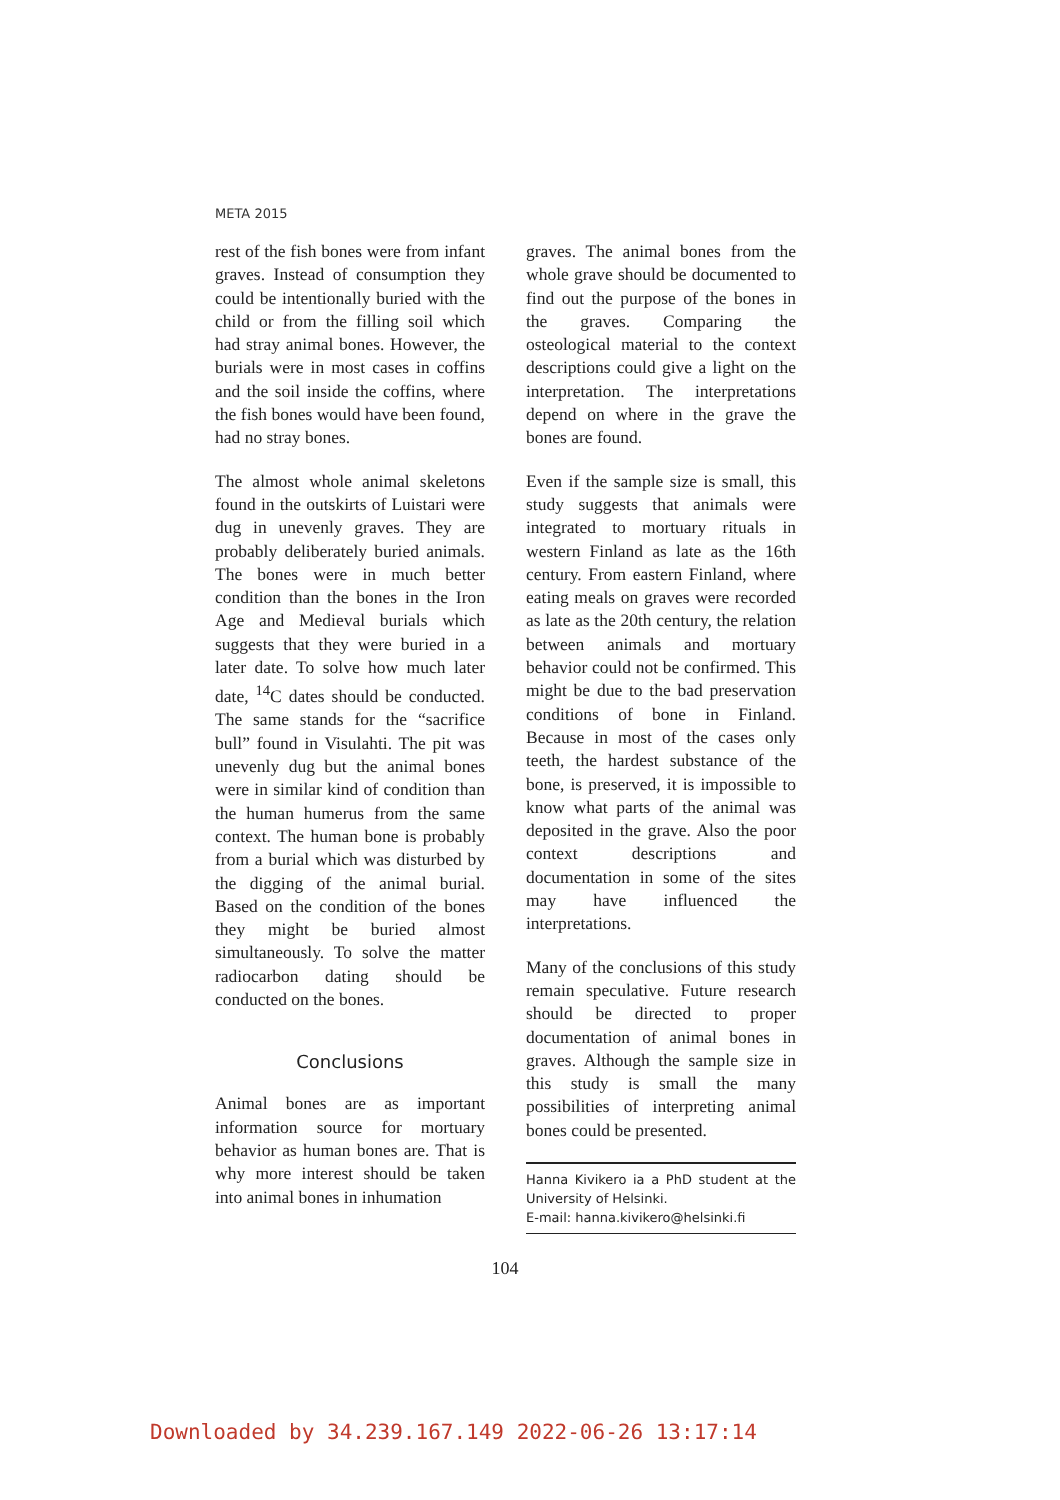META 2015
rest of the fish bones were from infant graves. Instead of consumption they could be intentionally buried with the child or from the filling soil which had stray animal bones. However, the burials were in most cases in coffins and the soil inside the coffins, where the fish bones would have been found, had no stray bones.
The almost whole animal skeletons found in the outskirts of Luistari were dug in unevenly graves. They are probably deliberately buried animals. The bones were in much better condition than the bones in the Iron Age and Medieval burials which suggests that they were buried in a later date. To solve how much later date, <sup>14</sup>C dates should be conducted. The same stands for the “sacrifice bull” found in Visulahti. The pit was unevenly dug but the animal bones were in similar kind of condition than the human humerus from the same context. The human bone is probably from a burial which was disturbed by the digging of the animal burial. Based on the condition of the bones they might be buried almost simultaneously. To solve the matter radiocarbon dating should be conducted on the bones.
Conclusions
Animal bones are as important information source for mortuary behavior as human bones are. That is why more interest should be taken into animal bones in inhumation
graves. The animal bones from the whole grave should be documented to find out the purpose of the bones in the graves. Comparing the osteological material to the context descriptions could give a light on the interpretation. The interpretations depend on where in the grave the bones are found.
Even if the sample size is small, this study suggests that animals were integrated to mortuary rituals in western Finland as late as the 16th century. From eastern Finland, where eating meals on graves were recorded as late as the 20th century, the relation between animals and mortuary behavior could not be confirmed. This might be due to the bad preservation conditions of bone in Finland. Because in most of the cases only teeth, the hardest substance of the bone, is preserved, it is impossible to know what parts of the animal was deposited in the grave. Also the poor context descriptions and documentation in some of the sites may have influenced the interpretations.
Many of the conclusions of this study remain speculative. Future research should be directed to proper documentation of animal bones in graves. Although the sample size in this study is small the many possibilities of interpreting animal bones could be presented.
Hanna Kivikero ia a PhD student at the University of Helsinki.
E-mail: hanna.kivikero@helsinki.fi
104
Downloaded by 34.239.167.149 2022-06-26 13:17:14